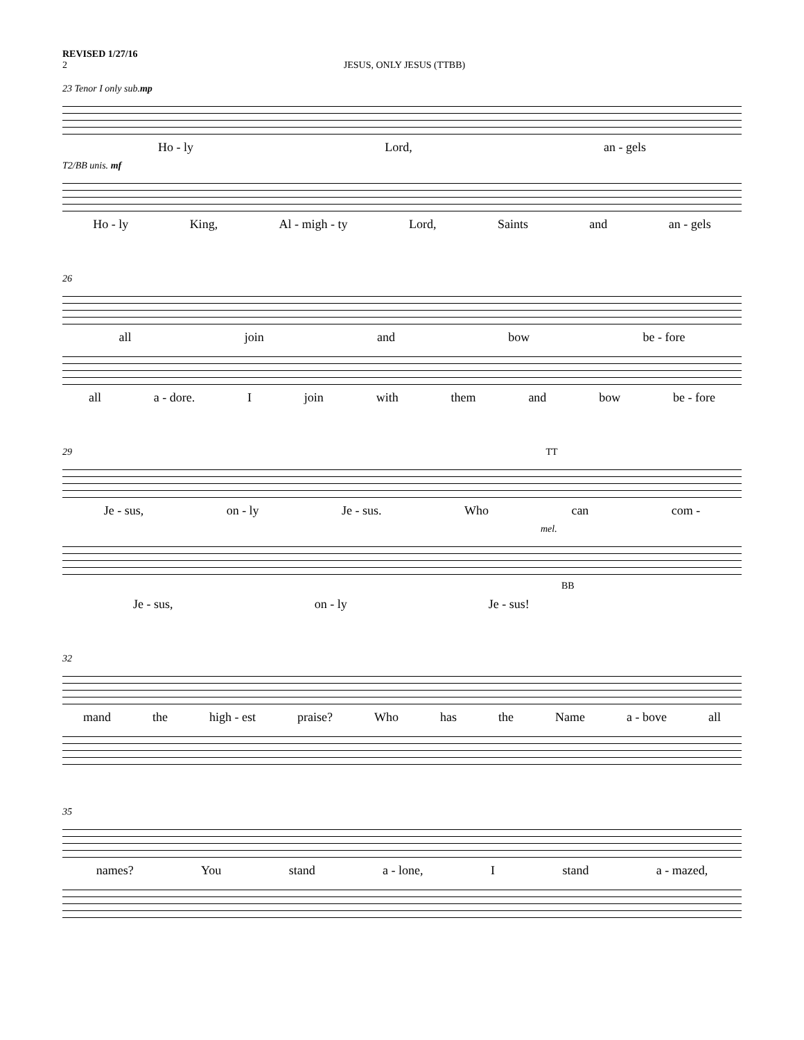REVISED 1/27/16
2 JESUS, ONLY JESUS (TTBB)
23 Tenor I only sub.mp
Ho - ly Lord, an - gels
T2/BB unis. mf
Ho - ly King, Al - migh - ty Lord, Saints and an - gels
26
all join and bow be - fore
all a - dore. I join with them and bow be - fore
29 TT
Je - sus, on - ly Je - sus. Who can com -
mel.
BB
Je - sus, on - ly Je - sus!
32
mand the high - est praise? Who has the Name a - bove all
35
names? You stand a - lone, I stand a - mazed,